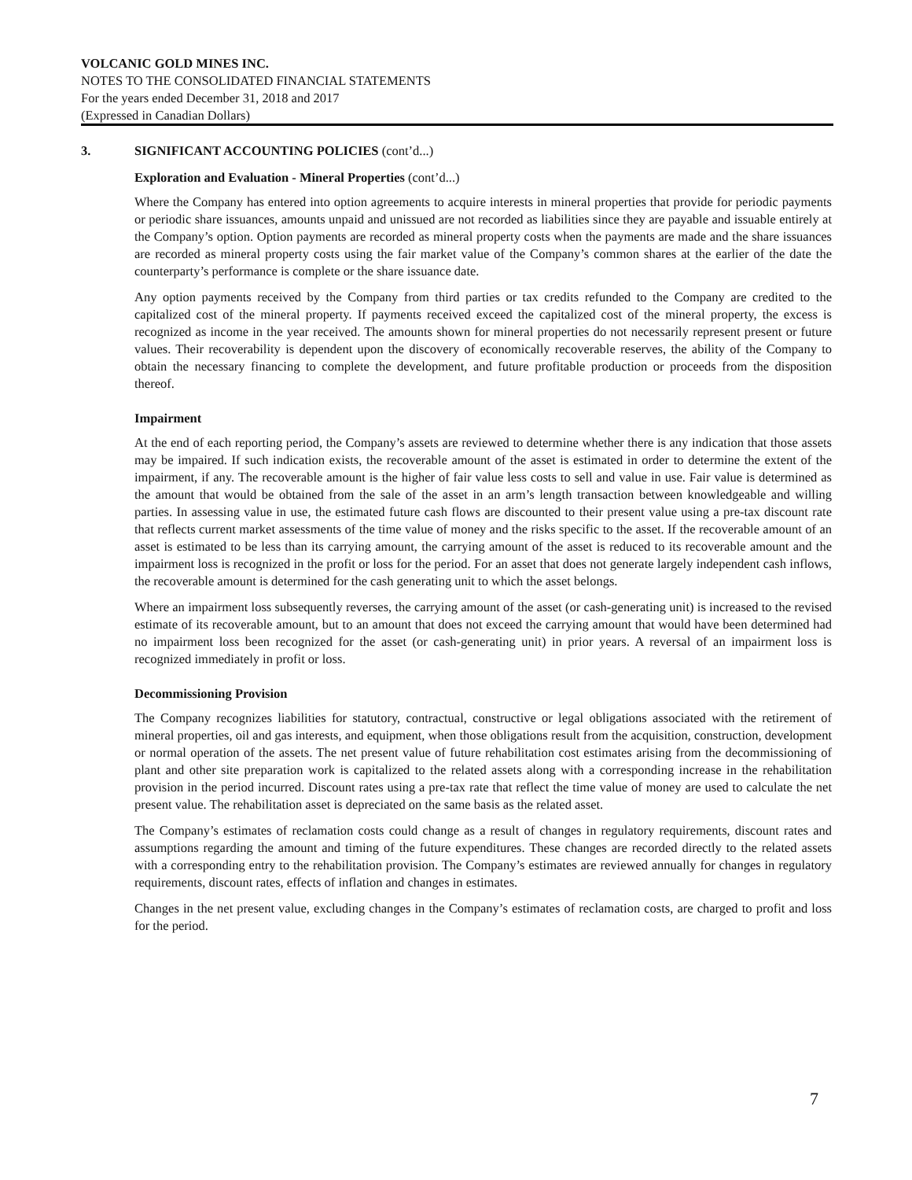VOLCANIC GOLD MINES INC.
NOTES TO THE CONSOLIDATED FINANCIAL STATEMENTS
For the years ended December 31, 2018 and 2017
(Expressed in Canadian Dollars)
3. SIGNIFICANT ACCOUNTING POLICIES (cont’d...)
Exploration and Evaluation - Mineral Properties (cont’d...)
Where the Company has entered into option agreements to acquire interests in mineral properties that provide for periodic payments or periodic share issuances, amounts unpaid and unissued are not recorded as liabilities since they are payable and issuable entirely at the Company’s option. Option payments are recorded as mineral property costs when the payments are made and the share issuances are recorded as mineral property costs using the fair market value of the Company’s common shares at the earlier of the date the counterparty’s performance is complete or the share issuance date.
Any option payments received by the Company from third parties or tax credits refunded to the Company are credited to the capitalized cost of the mineral property. If payments received exceed the capitalized cost of the mineral property, the excess is recognized as income in the year received. The amounts shown for mineral properties do not necessarily represent present or future values. Their recoverability is dependent upon the discovery of economically recoverable reserves, the ability of the Company to obtain the necessary financing to complete the development, and future profitable production or proceeds from the disposition thereof.
Impairment
At the end of each reporting period, the Company’s assets are reviewed to determine whether there is any indication that those assets may be impaired. If such indication exists, the recoverable amount of the asset is estimated in order to determine the extent of the impairment, if any. The recoverable amount is the higher of fair value less costs to sell and value in use. Fair value is determined as the amount that would be obtained from the sale of the asset in an arm’s length transaction between knowledgeable and willing parties. In assessing value in use, the estimated future cash flows are discounted to their present value using a pre-tax discount rate that reflects current market assessments of the time value of money and the risks specific to the asset. If the recoverable amount of an asset is estimated to be less than its carrying amount, the carrying amount of the asset is reduced to its recoverable amount and the impairment loss is recognized in the profit or loss for the period. For an asset that does not generate largely independent cash inflows, the recoverable amount is determined for the cash generating unit to which the asset belongs.
Where an impairment loss subsequently reverses, the carrying amount of the asset (or cash-generating unit) is increased to the revised estimate of its recoverable amount, but to an amount that does not exceed the carrying amount that would have been determined had no impairment loss been recognized for the asset (or cash-generating unit) in prior years. A reversal of an impairment loss is recognized immediately in profit or loss.
Decommissioning Provision
The Company recognizes liabilities for statutory, contractual, constructive or legal obligations associated with the retirement of mineral properties, oil and gas interests, and equipment, when those obligations result from the acquisition, construction, development or normal operation of the assets. The net present value of future rehabilitation cost estimates arising from the decommissioning of plant and other site preparation work is capitalized to the related assets along with a corresponding increase in the rehabilitation provision in the period incurred. Discount rates using a pre-tax rate that reflect the time value of money are used to calculate the net present value. The rehabilitation asset is depreciated on the same basis as the related asset.
The Company’s estimates of reclamation costs could change as a result of changes in regulatory requirements, discount rates and assumptions regarding the amount and timing of the future expenditures. These changes are recorded directly to the related assets with a corresponding entry to the rehabilitation provision. The Company’s estimates are reviewed annually for changes in regulatory requirements, discount rates, effects of inflation and changes in estimates.
Changes in the net present value, excluding changes in the Company’s estimates of reclamation costs, are charged to profit and loss for the period.
7